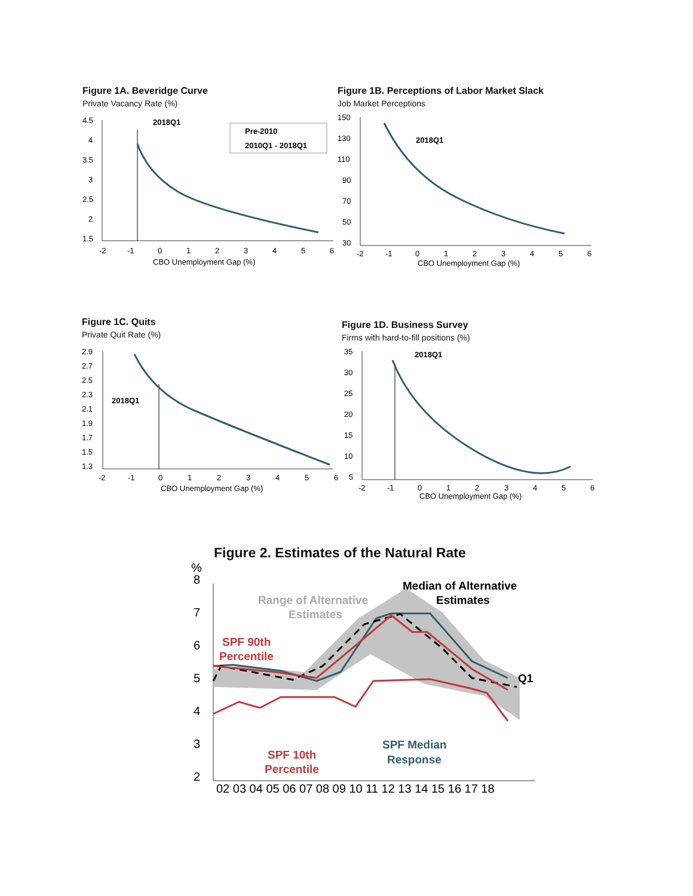Figure 1A. Beveridge Curve
Private Vacancy Rate (%)
4.5
4
3.5
3
2.5
2
1.5
-2
-1
0
1
2
3
4
5
6
CBO Unemployment Gap (%)
2018Q1
Pre-2010
2010Q1 - 2018Q1
Figure 1B. Perceptions of Labor Market Slack
Job Market Perceptions
150
130
110
90
70
50
30
-2
-1
0
1
2
3
4
5
6
CBO Unemployment Gap (%)
2018Q1
Figure 1C. Quits
Private Quit Rate (%)
2.9
2.7
2.5
2.3
2.1
1.9
1.7
1.5
1.3
-2
-1
0
1
2
3
4
5
6
CBO Unemployment Gap (%)
2018Q1
Figure 1D. Business Survey
Firms with hard-to-fill positions (%)
35
30
25
20
15
10
5
-2
-1
0
1
2
3
4
5
6
CBO Unemployment Gap (%)
2018Q1
Figure 2. Estimates of the Natural Rate
%
8
7
6
5
4
3
2
02 03 04 05 06 07 08 09 10 11 12 13 14 15 16 17 18
Range of Alternative
Estimates
Median of Alternative
Estimates
Q1
SPF 90th
Percentile
SPF 10th
Percentile
SPF Median
Response